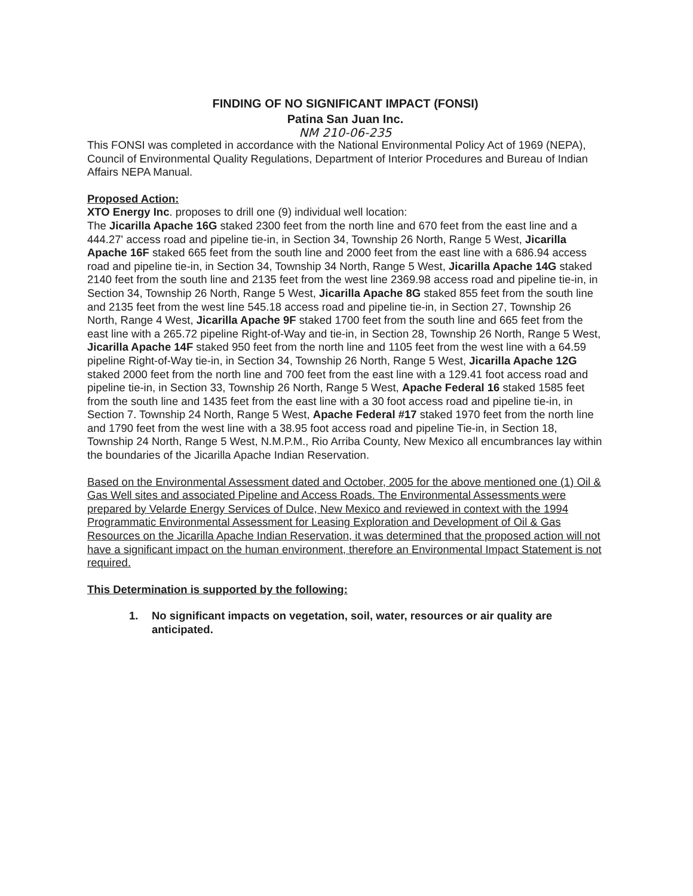FINDING OF NO SIGNIFICANT IMPACT (FONSI)
Patina San Juan Inc.
NM 210-06-235
This FONSI was completed in accordance with the National Environmental Policy Act of 1969 (NEPA), Council of Environmental Quality Regulations, Department of Interior Procedures and Bureau of Indian Affairs NEPA Manual.
Proposed Action:
XTO Energy Inc. proposes to drill one (9) individual well location:
The Jicarilla Apache 16G staked 2300 feet from the north line and 670 feet from the east line and a 444.27' access road and pipeline tie-in, in Section 34, Township 26 North, Range 5 West, Jicarilla Apache 16F staked 665 feet from the south line and 2000 feet from the east line with a 686.94 access road and pipeline tie-in, in Section 34, Township 34 North, Range 5 West, Jicarilla Apache 14G staked 2140 feet from the south line and 2135 feet from the west line 2369.98 access road and pipeline tie-in, in Section 34, Township 26 North, Range 5 West, Jicarilla Apache 8G staked 855 feet from the south line and 2135 feet from the west line 545.18 access road and pipeline tie-in, in Section 27, Township 26 North, Range 4 West, Jicarilla Apache 9F staked 1700 feet from the south line and 665 feet from the east line with a 265.72 pipeline Right-of-Way and tie-in, in Section 28, Township 26 North, Range 5 West, Jicarilla Apache 14F staked 950 feet from the north line and 1105 feet from the west line with a 64.59 pipeline Right-of-Way tie-in, in Section 34, Township 26 North, Range 5 West, Jicarilla Apache 12G staked 2000 feet from the north line and 700 feet from the east line with a 129.41 foot access road and pipeline tie-in, in Section 33, Township 26 North, Range 5 West, Apache Federal 16 staked 1585 feet from the south line and 1435 feet from the east line with a 30 foot access road and pipeline tie-in, in Section 7. Township 24 North, Range 5 West, Apache Federal #17 staked 1970 feet from the north line and 1790 feet from the west line with a 38.95 foot access road and pipeline Tie-in, in Section 18, Township 24 North, Range 5 West, N.M.P.M., Rio Arriba County, New Mexico all encumbrances lay within the boundaries of the Jicarilla Apache Indian Reservation.
Based on the Environmental Assessment dated and October, 2005 for the above mentioned one (1) Oil & Gas Well sites and associated Pipeline and Access Roads. The Environmental Assessments were prepared by Velarde Energy Services of Dulce, New Mexico and reviewed in context with the 1994 Programmatic Environmental Assessment for Leasing Exploration and Development of Oil & Gas Resources on the Jicarilla Apache Indian Reservation, it was determined that the proposed action will not have a significant impact on the human environment, therefore an Environmental Impact Statement is not required.
This Determination is supported by the following:
1. No significant impacts on vegetation, soil, water, resources or air quality are anticipated.